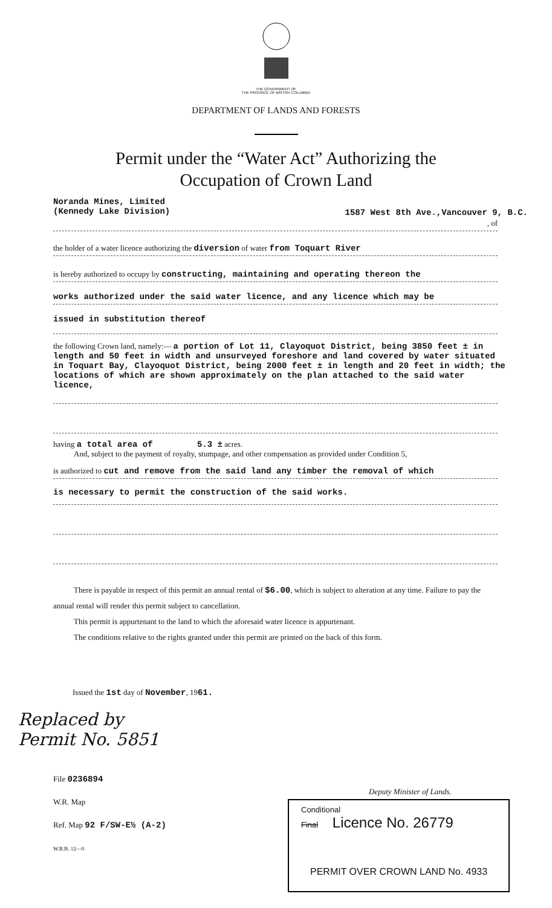THE GOVERNMENT OF
THE PROVINCE OF BRITISH COLUMBIA
DEPARTMENT OF LANDS AND FORESTS
Permit under the “Water Act” Authorizing the
Occupation of Crown Land
Noranda Mines, Limited
(Kennedy Lake Division) 1587 West 8th Ave.,Vancouver 9, B.C.
, of
the holder of a water licence authorizing the diversion of water from Toquart River
is hereby authorized to occupy by constructing, maintaining and operating thereon the
works authorized under the said water licence, and any licence which may be
issued in substitution thereof
the following Crown land, namely:— a portion of Lot 11, Clayoquot District, being 3850 feet ± in length and 50 feet in width and unsurveyed foreshore and land covered by water situated in Toquart Bay, Clayoquot District, being 2000 feet ± in length and 20 feet in width; the locations of which are shown approximately on the plan attached to the said water licence,
having a total area of 5.3 ± acres.
And, subject to the payment of royalty, stumpage, and other compensation as provided under Condition 5,
is authorized to cut and remove from the said land any timber the removal of which
is necessary to permit the construction of the said works.
There is payable in respect of this permit an annual rental of $6.00, which is subject to alteration at any time. Failure to pay the annual rental will render this permit subject to cancellation.
This permit is appurtenant to the land to which the aforesaid water licence is appurtenant.
The conditions relative to the rights granted under this permit are printed on the back of this form.
Issued the 1st day of November, 1961.
Replaced by
Permit No. 5851
Deputy Minister of Lands.
File 0236894
W.R. Map
Ref. Map 92 F/SW-E½ (A-2)
W.R.B. 12—0
Conditional
Final Licence No. 26779
PERMIT OVER CROWN LAND No. 4933